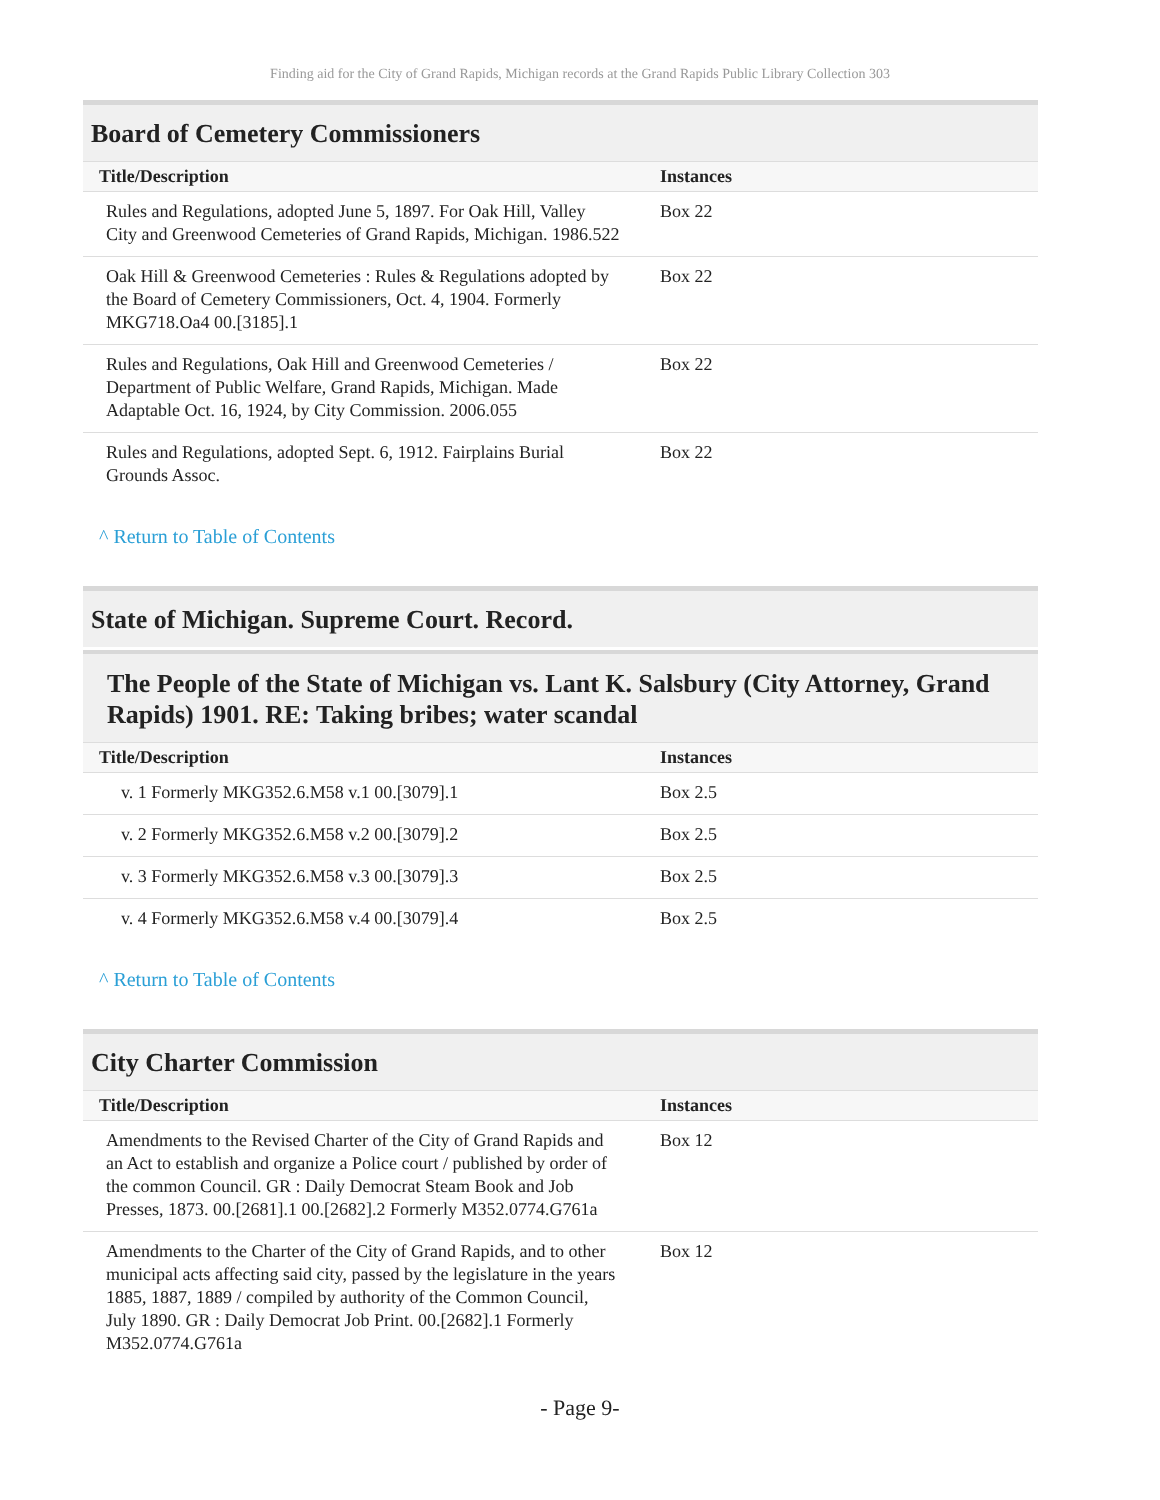Finding aid for the City of Grand Rapids, Michigan records at the Grand Rapids Public Library Collection 303
Board of Cemetery Commissioners
| Title/Description | Instances |
| --- | --- |
| Rules and Regulations, adopted June 5, 1897. For Oak Hill, Valley City and Greenwood Cemeteries of Grand Rapids, Michigan. 1986.522 | Box 22 |
| Oak Hill & Greenwood Cemeteries : Rules & Regulations adopted by the Board of Cemetery Commissioners, Oct. 4, 1904. Formerly MKG718.Oa4 00.[3185].1 | Box 22 |
| Rules and Regulations, Oak Hill and Greenwood Cemeteries / Department of Public Welfare, Grand Rapids, Michigan. Made Adaptable Oct. 16, 1924, by City Commission. 2006.055 | Box 22 |
| Rules and Regulations, adopted Sept. 6, 1912. Fairplains Burial Grounds Assoc. | Box 22 |
^ Return to Table of Contents
State of Michigan. Supreme Court. Record.
The People of the State of Michigan vs. Lant K. Salsbury (City Attorney, Grand Rapids) 1901. RE: Taking bribes; water scandal
| Title/Description | Instances |
| --- | --- |
| v. 1 Formerly MKG352.6.M58 v.1 00.[3079].1 | Box 2.5 |
| v. 2 Formerly MKG352.6.M58 v.2 00.[3079].2 | Box 2.5 |
| v. 3 Formerly MKG352.6.M58 v.3 00.[3079].3 | Box 2.5 |
| v. 4 Formerly MKG352.6.M58 v.4 00.[3079].4 | Box 2.5 |
^ Return to Table of Contents
City Charter Commission
| Title/Description | Instances |
| --- | --- |
| Amendments to the Revised Charter of the City of Grand Rapids and an Act to establish and organize a Police court / published by order of the common Council. GR : Daily Democrat Steam Book and Job Presses, 1873. 00.[2681].1 00.[2682].2 Formerly M352.0774.G761a | Box 12 |
| Amendments to the Charter of the City of Grand Rapids, and to other municipal acts affecting said city, passed by the legislature in the years 1885, 1887, 1889 / compiled by authority of the Common Council, July 1890. GR : Daily Democrat Job Print. 00.[2682].1 Formerly M352.0774.G761a | Box 12 |
- Page 9-